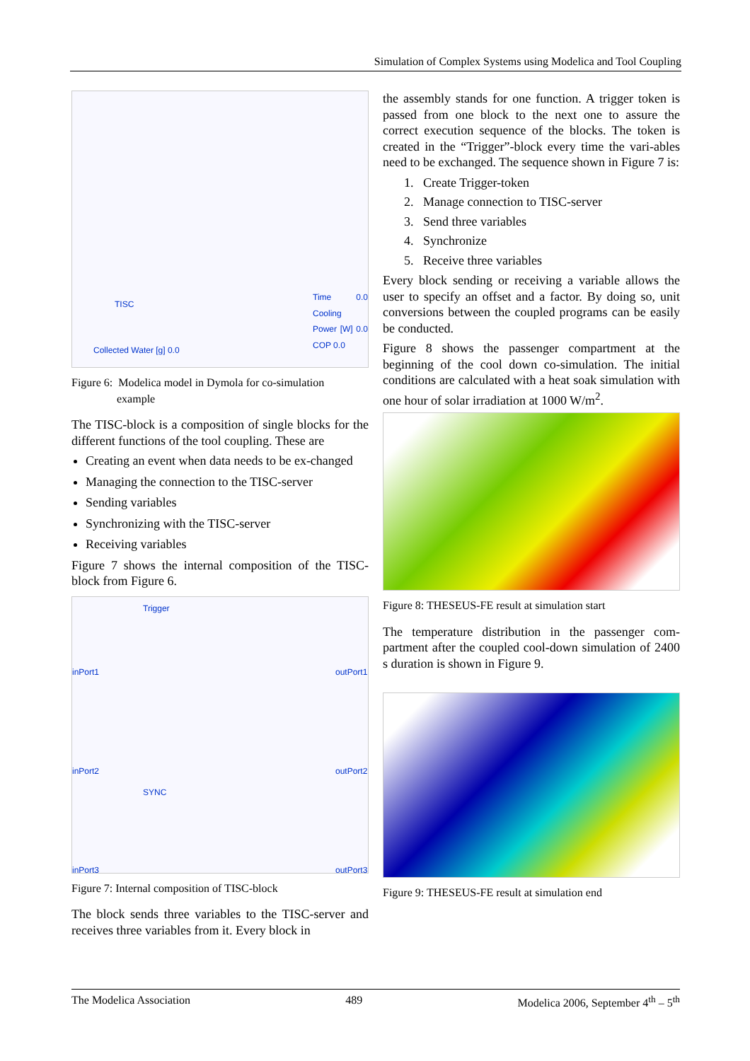Simulation of Complex Systems using Modelica and Tool Coupling
TISC
Collected Water [g] 0.0
Time 0.0 Cooling Power [W] 0.0 COP 0.0
Figure 6: Modelica model in Dymola for co-simulation
example
The TISC-block is a composition of single blocks for the different functions of the tool coupling. These are
Creating an event when data needs to be ex-changed
Managing the connection to the TISC-server
Sending variables
Synchronizing with the TISC-server
Receiving variables
Figure 7 shows the internal composition of the TISC-block from Figure 6.
inPort1
inPort2
inPort3
outPort1
outPort2
outPort3
Trigger
SYNC
Figure 7: Internal composition of TISC-block
The block sends three variables to the TISC-server and receives three variables from it. Every block in
the assembly stands for one function. A trigger token is passed from one block to the next one to assure the correct execution sequence of the blocks. The token is created in the “Trigger”-block every time the vari-ables need to be exchanged. The sequence shown in Figure 7 is:
1. Create Trigger-token
2. Manage connection to TISC-server
3. Send three variables
4. Synchronize
5. Receive three variables
Every block sending or receiving a variable allows the user to specify an offset and a factor. By doing so, unit conversions between the coupled programs can be easily be conducted.
Figure 8 shows the passenger compartment at the beginning of the cool down co-simulation. The initial conditions are calculated with a heat soak simulation with one hour of solar irradiation at 1000 W/m<sup>2</sup>.
Figure 8: THESEUS-FE result at simulation start
The temperature distribution in the passenger com-partment after the coupled cool-down simulation of 2400 s duration is shown in Figure 9.
Figure 9: THESEUS-FE result at simulation end
The Modelica Association 489 Modelica 2006, September 4<sup>th</sup> – 5<sup>th</sup>